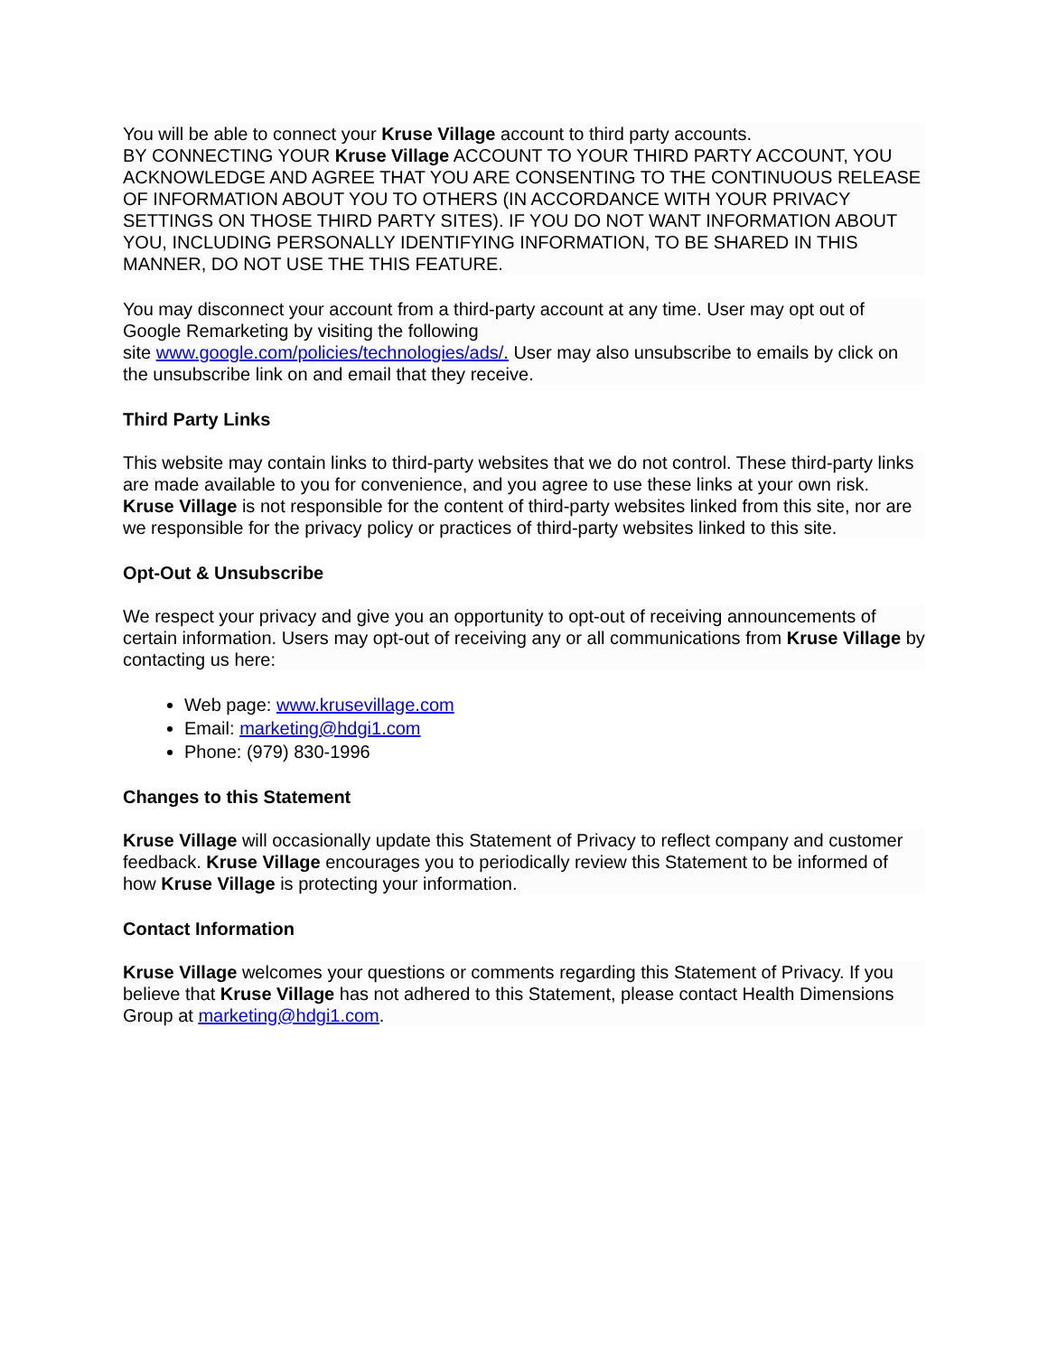You will be able to connect your Kruse Village account to third party accounts.
BY CONNECTING YOUR Kruse Village ACCOUNT TO YOUR THIRD PARTY ACCOUNT, YOU ACKNOWLEDGE AND AGREE THAT YOU ARE CONSENTING TO THE CONTINUOUS RELEASE OF INFORMATION ABOUT YOU TO OTHERS (IN ACCORDANCE WITH YOUR PRIVACY SETTINGS ON THOSE THIRD PARTY SITES). IF YOU DO NOT WANT INFORMATION ABOUT YOU, INCLUDING PERSONALLY IDENTIFYING INFORMATION, TO BE SHARED IN THIS MANNER, DO NOT USE THE THIS FEATURE.
You may disconnect your account from a third-party account at any time. User may opt out of Google Remarketing by visiting the following
site www.google.com/policies/technologies/ads/. User may also unsubscribe to emails by click on the unsubscribe link on and email that they receive.
Third Party Links
This website may contain links to third-party websites that we do not control. These third-party links are made available to you for convenience, and you agree to use these links at your own risk. Kruse Village is not responsible for the content of third-party websites linked from this site, nor are we responsible for the privacy policy or practices of third-party websites linked to this site.
Opt-Out & Unsubscribe
We respect your privacy and give you an opportunity to opt-out of receiving announcements of certain information. Users may opt-out of receiving any or all communications from Kruse Village by contacting us here:
Web page: www.krusevillage.com
Email: marketing@hdgi1.com
Phone: (979) 830-1996
Changes to this Statement
Kruse Village will occasionally update this Statement of Privacy to reflect company and customer feedback. Kruse Village encourages you to periodically review this Statement to be informed of how Kruse Village is protecting your information.
Contact Information
Kruse Village welcomes your questions or comments regarding this Statement of Privacy. If you believe that Kruse Village has not adhered to this Statement, please contact Health Dimensions Group at marketing@hdgi1.com.